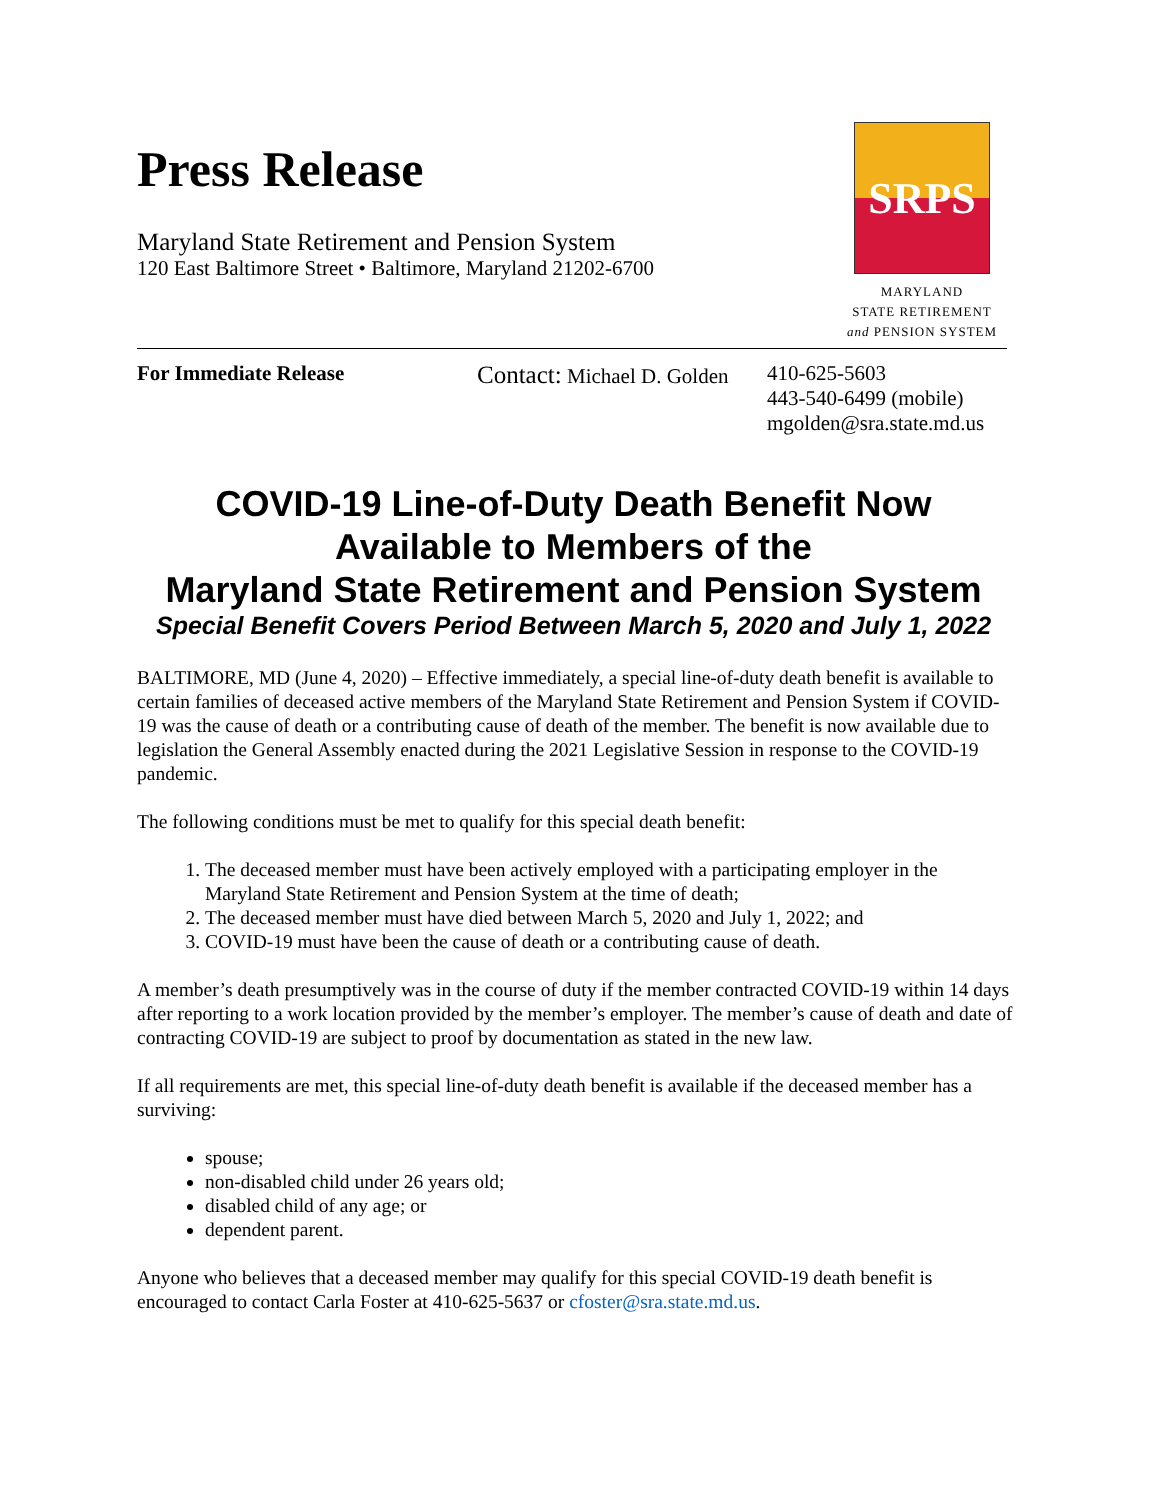Press Release
Maryland State Retirement and Pension System
120 East Baltimore Street • Baltimore, Maryland 21202-6700
SRPS
MARYLAND
STATE RETIREMENT
and PENSION SYSTEM
For Immediate Release
Contact: Michael D. Golden
410-625-5603
443-540-6499 (mobile)
mgolden@sra.state.md.us
COVID-19 Line-of-Duty Death Benefit Now
Available to Members of the
Maryland State Retirement and Pension System
Special Benefit Covers Period Between March 5, 2020 and July 1, 2022
BALTIMORE, MD (June 4, 2020) – Effective immediately, a special line-of-duty death benefit is available to certain families of deceased active members of the Maryland State Retirement and Pension System if COVID-19 was the cause of death or a contributing cause of death of the member. The benefit is now available due to legislation the General Assembly enacted during the 2021 Legislative Session in response to the COVID-19 pandemic.
The following conditions must be met to qualify for this special death benefit:
1. The deceased member must have been actively employed with a participating employer in the Maryland State Retirement and Pension System at the time of death;
2. The deceased member must have died between March 5, 2020 and July 1, 2022; and
3. COVID-19 must have been the cause of death or a contributing cause of death.
A member’s death presumptively was in the course of duty if the member contracted COVID-19 within 14 days after reporting to a work location provided by the member’s employer. The member’s cause of death and date of contracting COVID-19 are subject to proof by documentation as stated in the new law.
If all requirements are met, this special line-of-duty death benefit is available if the deceased member has a surviving:
spouse;
non-disabled child under 26 years old;
disabled child of any age; or
dependent parent.
Anyone who believes that a deceased member may qualify for this special COVID-19 death benefit is encouraged to contact Carla Foster at 410-625-5637 or cfoster@sra.state.md.us.